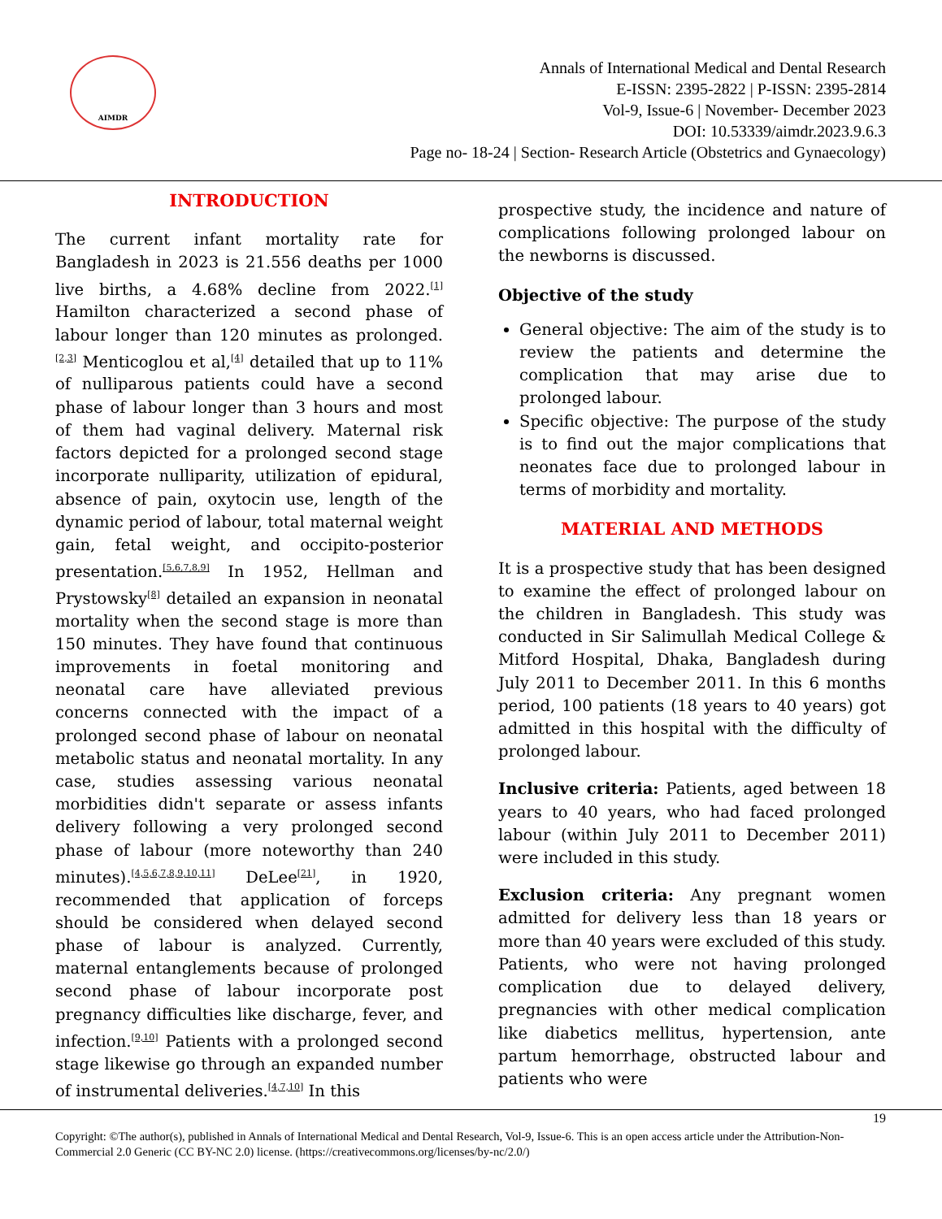AIMDR
Annals of International Medical and Dental Research
E-ISSN: 2395-2822 | P-ISSN: 2395-2814
Vol-9, Issue-6 | November- December 2023
DOI: 10.53339/aimdr.2023.9.6.3
Page no- 18-24 | Section- Research Article (Obstetrics and Gynaecology)
INTRODUCTION
The current infant mortality rate for Bangladesh in 2023 is 21.556 deaths per 1000 live births, a 4.68% decline from 2022.<sup>[1]</sup> Hamilton characterized a second phase of labour longer than 120 minutes as prolonged.<sup>[2,3]</sup> Menticoglou et al,<sup>[4]</sup> detailed that up to 11% of nulliparous patients could have a second phase of labour longer than 3 hours and most of them had vaginal delivery. Maternal risk factors depicted for a prolonged second stage incorporate nulliparity, utilization of epidural, absence of pain, oxytocin use, length of the dynamic period of labour, total maternal weight gain, fetal weight, and occipito-posterior presentation.<sup>[5,6,7,8,9]</sup> In 1952, Hellman and Prystowsky<sup>[8]</sup> detailed an expansion in neonatal mortality when the second stage is more than 150 minutes. They have found that continuous improvements in foetal monitoring and neonatal care have alleviated previous concerns connected with the impact of a prolonged second phase of labour on neonatal metabolic status and neonatal mortality. In any case, studies assessing various neonatal morbidities didn't separate or assess infants delivery following a very prolonged second phase of labour (more noteworthy than 240 minutes).<sup>[4,5,6,7,8,9,10,11]</sup> DeLee<sup>[21]</sup>, in 1920, recommended that application of forceps should be considered when delayed second phase of labour is analyzed. Currently, maternal entanglements because of prolonged second phase of labour incorporate post pregnancy difficulties like discharge, fever, and infection.<sup>[9,10]</sup> Patients with a prolonged second stage likewise go through an expanded number of instrumental deliveries.<sup>[4,7,10]</sup> In this
prospective study, the incidence and nature of complications following prolonged labour on the newborns is discussed.
Objective of the study
General objective: The aim of the study is to review the patients and determine the complication that may arise due to prolonged labour.
Specific objective: The purpose of the study is to find out the major complications that neonates face due to prolonged labour in terms of morbidity and mortality.
MATERIAL AND METHODS
It is a prospective study that has been designed to examine the effect of prolonged labour on the children in Bangladesh. This study was conducted in Sir Salimullah Medical College & Mitford Hospital, Dhaka, Bangladesh during July 2011 to December 2011. In this 6 months period, 100 patients (18 years to 40 years) got admitted in this hospital with the difficulty of prolonged labour.
Inclusive criteria: Patients, aged between 18 years to 40 years, who had faced prolonged labour (within July 2011 to December 2011) were included in this study.
Exclusion criteria: Any pregnant women admitted for delivery less than 18 years or more than 40 years were excluded of this study. Patients, who were not having prolonged complication due to delayed delivery, pregnancies with other medical complication like diabetics mellitus, hypertension, ante partum hemorrhage, obstructed labour and patients who were
19
Copyright: ©The author(s), published in Annals of International Medical and Dental Research, Vol-9, Issue-6. This is an open access article under the Attribution-Non-Commercial 2.0 Generic (CC BY-NC 2.0) license. (https://creativecommons.org/licenses/by-nc/2.0/)